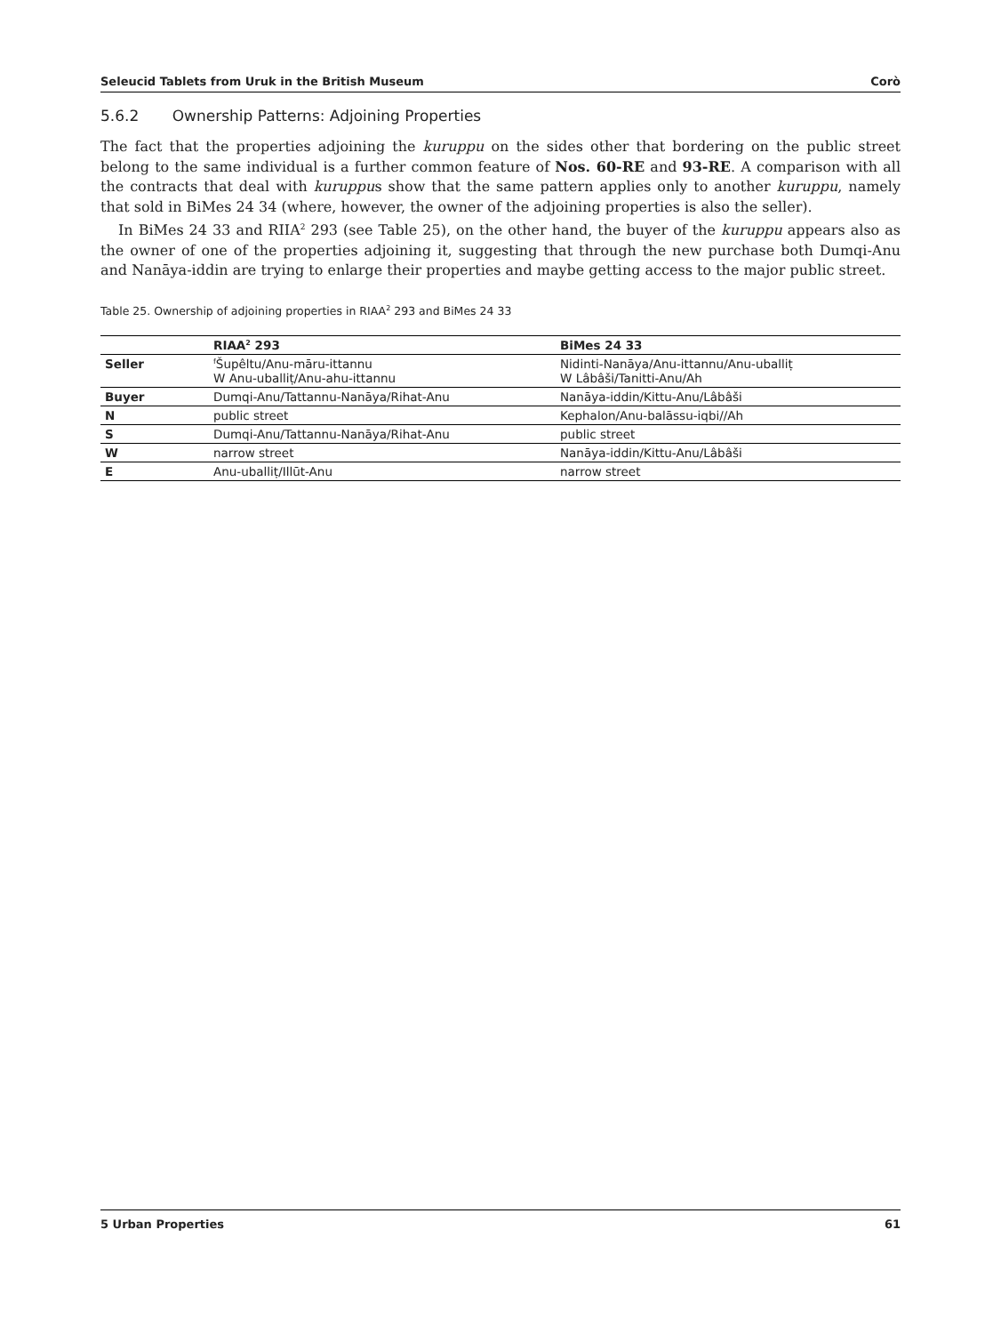Seleucid Tablets from Uruk in the British Museum Corò
5.6.2 Ownership Patterns: Adjoining Properties
The fact that the properties adjoining the kuruppu on the sides other that bordering on the public street belong to the same individual is a further common feature of Nos. 60-RE and 93-RE. A comparison with all the contracts that deal with kuruppus show that the same pattern applies only to another kuruppu, namely that sold in BiMes 24 34 (where, however, the owner of the adjoining properties is also the seller).
In BiMes 24 33 and RIIA<sup>2</sup> 293 (see Table 25), on the other hand, the buyer of the kuruppu appears also as the owner of one of the properties adjoining it, suggesting that through the new purchase both Dumqi-Anu and Nanāya-iddin are trying to enlarge their properties and maybe getting access to the major public street.
Table 25. Ownership of adjoining properties in RIAA<sup>2</sup> 293 and BiMes 24 33
| | RIAA<sup>2</sup> 293 | BiMes 24 33 |
| --- | --- | --- |
| Seller | <sup>f</sup> Šupêltu/Anu-māru-ittannu W Anu-uballiṭ/Anu-ahu-ittannu | Nidinti-Nanāya/Anu-ittannu/Anu-uballiṭ W Lâbâši/Tanitti-Anu/Ah |
| Buyer | Dumqi-Anu/Tattannu-Nanāya/Rihat-Anu | Nanāya-iddin/Kittu-Anu/Lâbâši |
| N | public street | Kephalon/Anu-balāssu-iqbi//Ah |
| S | Dumqi-Anu/Tattannu-Nanāya/Rihat-Anu | public street |
| W | narrow street | Nanāya-iddin/Kittu-Anu/Lâbâši |
| E | Anu-uballiṭ/Illūt-Anu | narrow street |
5 Urban Properties 61